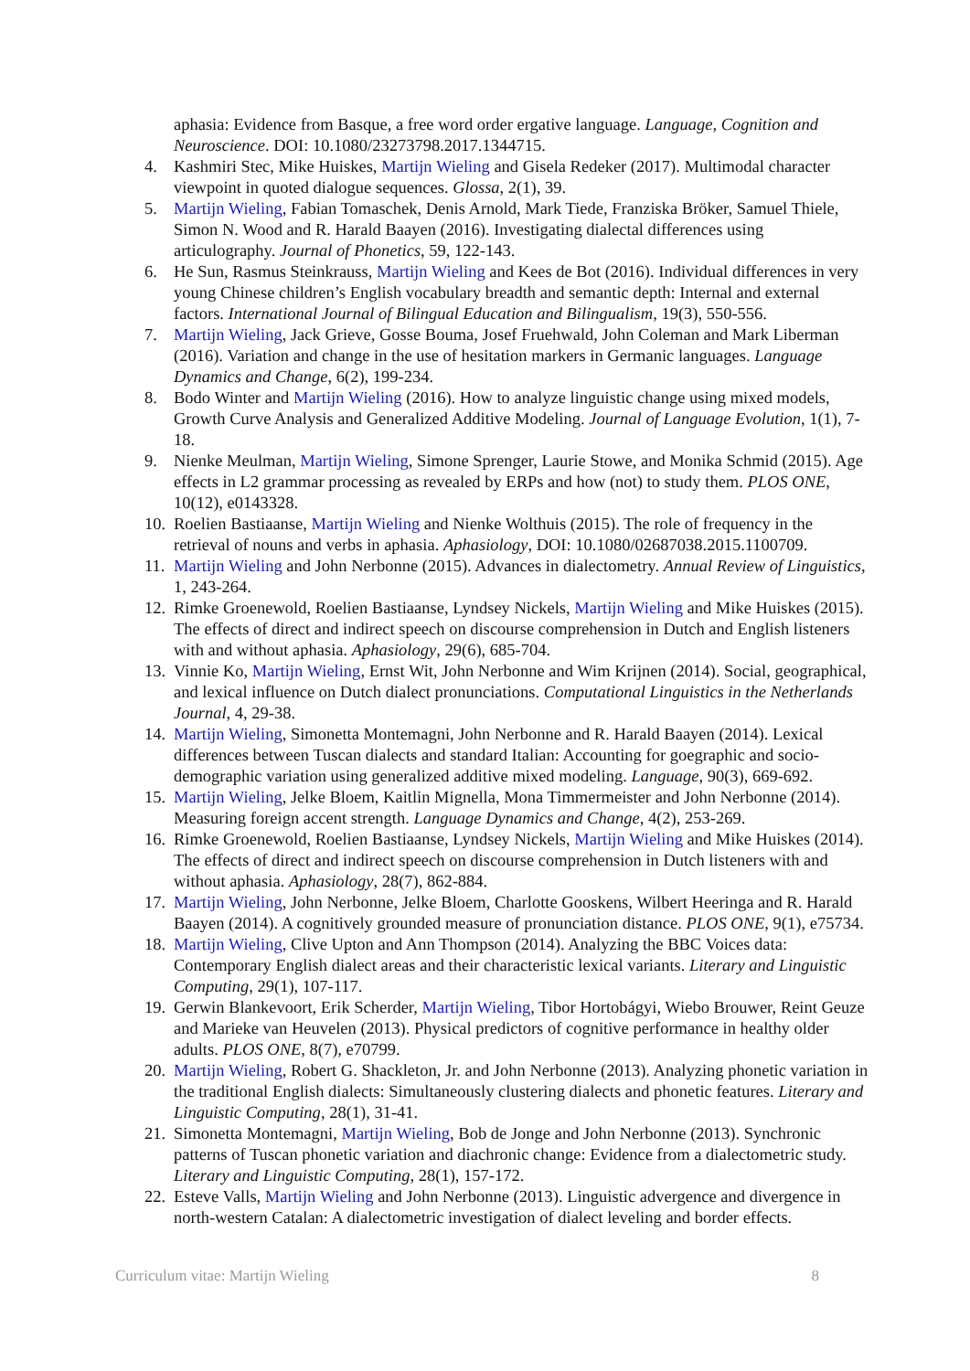aphasia: Evidence from Basque, a free word order ergative language. Language, Cognition and Neuroscience. DOI: 10.1080/23273798.2017.1344715.
4. Kashmiri Stec, Mike Huiskes, Martijn Wieling and Gisela Redeker (2017). Multimodal character viewpoint in quoted dialogue sequences. Glossa, 2(1), 39.
5. Martijn Wieling, Fabian Tomaschek, Denis Arnold, Mark Tiede, Franziska Bröker, Samuel Thiele, Simon N. Wood and R. Harald Baayen (2016). Investigating dialectal differences using articulography. Journal of Phonetics, 59, 122-143.
6. He Sun, Rasmus Steinkrauss, Martijn Wieling and Kees de Bot (2016). Individual differences in very young Chinese children’s English vocabulary breadth and semantic depth: Internal and external factors. International Journal of Bilingual Education and Bilingualism, 19(3), 550-556.
7. Martijn Wieling, Jack Grieve, Gosse Bouma, Josef Fruehwald, John Coleman and Mark Liberman (2016). Variation and change in the use of hesitation markers in Germanic languages. Language Dynamics and Change, 6(2), 199-234.
8. Bodo Winter and Martijn Wieling (2016). How to analyze linguistic change using mixed models, Growth Curve Analysis and Generalized Additive Modeling. Journal of Language Evolution, 1(1), 7-18.
9. Nienke Meulman, Martijn Wieling, Simone Sprenger, Laurie Stowe, and Monika Schmid (2015). Age effects in L2 grammar processing as revealed by ERPs and how (not) to study them. PLOS ONE, 10(12), e0143328.
10. Roelien Bastiaanse, Martijn Wieling and Nienke Wolthuis (2015). The role of frequency in the retrieval of nouns and verbs in aphasia. Aphasiology, DOI: 10.1080/02687038.2015.1100709.
11. Martijn Wieling and John Nerbonne (2015). Advances in dialectometry. Annual Review of Linguistics, 1, 243-264.
12. Rimke Groenewold, Roelien Bastiaanse, Lyndsey Nickels, Martijn Wieling and Mike Huiskes (2015). The effects of direct and indirect speech on discourse comprehension in Dutch and English listeners with and without aphasia. Aphasiology, 29(6), 685-704.
13. Vinnie Ko, Martijn Wieling, Ernst Wit, John Nerbonne and Wim Krijnen (2014). Social, geographical, and lexical influence on Dutch dialect pronunciations. Computational Linguistics in the Netherlands Journal, 4, 29-38.
14. Martijn Wieling, Simonetta Montemagni, John Nerbonne and R. Harald Baayen (2014). Lexical differences between Tuscan dialects and standard Italian: Accounting for goegraphic and socio-demographic variation using generalized additive mixed modeling. Language, 90(3), 669-692.
15. Martijn Wieling, Jelke Bloem, Kaitlin Mignella, Mona Timmermeister and John Nerbonne (2014). Measuring foreign accent strength. Language Dynamics and Change, 4(2), 253-269.
16. Rimke Groenewold, Roelien Bastiaanse, Lyndsey Nickels, Martijn Wieling and Mike Huiskes (2014). The effects of direct and indirect speech on discourse comprehension in Dutch listeners with and without aphasia. Aphasiology, 28(7), 862-884.
17. Martijn Wieling, John Nerbonne, Jelke Bloem, Charlotte Gooskens, Wilbert Heeringa and R. Harald Baayen (2014). A cognitively grounded measure of pronunciation distance. PLOS ONE, 9(1), e75734.
18. Martijn Wieling, Clive Upton and Ann Thompson (2014). Analyzing the BBC Voices data: Contemporary English dialect areas and their characteristic lexical variants. Literary and Linguistic Computing, 29(1), 107-117.
19. Gerwin Blankevoort, Erik Scherder, Martijn Wieling, Tibor Hortobágyi, Wiebo Brouwer, Reint Geuze and Marieke van Heuvelen (2013). Physical predictors of cognitive performance in healthy older adults. PLOS ONE, 8(7), e70799.
20. Martijn Wieling, Robert G. Shackleton, Jr. and John Nerbonne (2013). Analyzing phonetic variation in the traditional English dialects: Simultaneously clustering dialects and phonetic features. Literary and Linguistic Computing, 28(1), 31-41.
21. Simonetta Montemagni, Martijn Wieling, Bob de Jonge and John Nerbonne (2013). Synchronic patterns of Tuscan phonetic variation and diachronic change: Evidence from a dialectometric study. Literary and Linguistic Computing, 28(1), 157-172.
22. Esteve Valls, Martijn Wieling and John Nerbonne (2013). Linguistic advergence and divergence in north-western Catalan: A dialectometric investigation of dialect leveling and border effects.
Curriculum vitae: Martijn Wieling 8